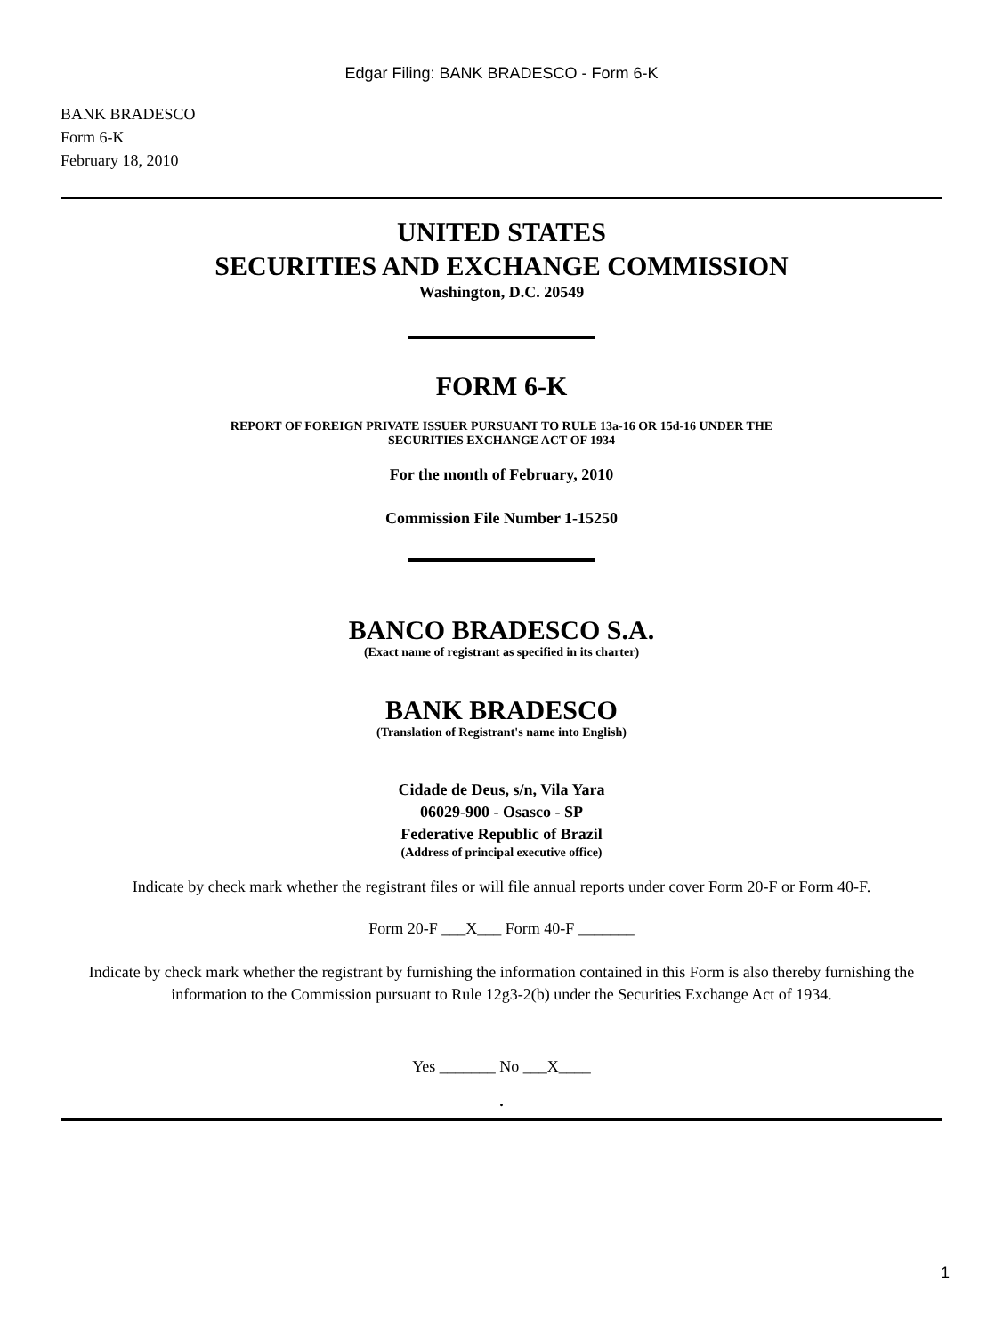Edgar Filing: BANK BRADESCO - Form 6-K
BANK BRADESCO
Form 6-K
February 18, 2010
UNITED STATES
SECURITIES AND EXCHANGE COMMISSION
Washington, D.C. 20549
FORM 6-K
REPORT OF FOREIGN PRIVATE ISSUER PURSUANT TO RULE 13a-16 OR 15d-16 UNDER THE
SECURITIES EXCHANGE ACT OF 1934
For the month of February, 2010
Commission File Number 1-15250
BANCO BRADESCO S.A.
(Exact name of registrant as specified in its charter)
BANK BRADESCO
(Translation of Registrant's name into English)
Cidade de Deus, s/n, Vila Yara
06029-900 - Osasco - SP
Federative Republic of Brazil
(Address of principal executive office)
Indicate by check mark whether the registrant files or will file annual reports under cover Form 20-F or Form 40-F.
Form 20-F ___X___ Form 40-F _______
Indicate by check mark whether the registrant by furnishing the information contained in this Form is also thereby furnishing the information to the Commission pursuant to Rule 12g3-2(b) under the Securities Exchange Act of 1934.
Yes _______ No ___X____
.
1